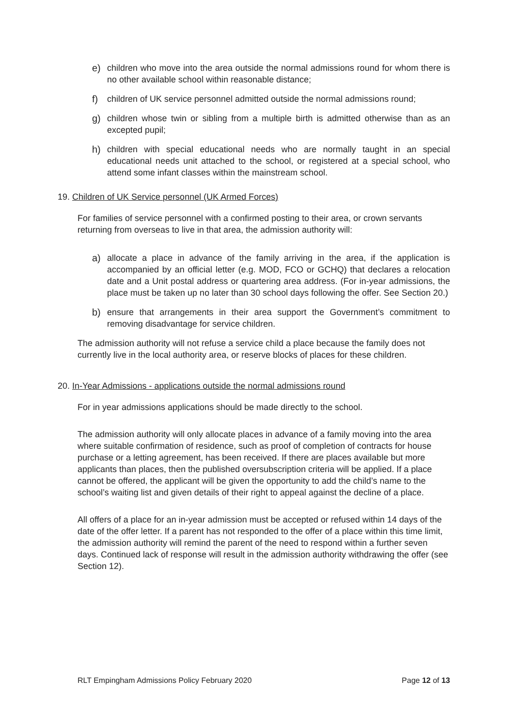e) children who move into the area outside the normal admissions round for whom there is no other available school within reasonable distance;
f) children of UK service personnel admitted outside the normal admissions round;
g) children whose twin or sibling from a multiple birth is admitted otherwise than as an excepted pupil;
h) children with special educational needs who are normally taught in an special educational needs unit attached to the school, or registered at a special school, who attend some infant classes within the mainstream school.
19. Children of UK Service personnel (UK Armed Forces)
For families of service personnel with a confirmed posting to their area, or crown servants returning from overseas to live in that area, the admission authority will:
a) allocate a place in advance of the family arriving in the area, if the application is accompanied by an official letter (e.g. MOD, FCO or GCHQ) that declares a relocation date and a Unit postal address or quartering area address. (For in-year admissions, the place must be taken up no later than 30 school days following the offer. See Section 20.)
b) ensure that arrangements in their area support the Government’s commitment to removing disadvantage for service children.
The admission authority will not refuse a service child a place because the family does not currently live in the local authority area, or reserve blocks of places for these children.
20. In-Year Admissions - applications outside the normal admissions round
For in year admissions applications should be made directly to the school.
The admission authority will only allocate places in advance of a family moving into the area where suitable confirmation of residence, such as proof of completion of contracts for house purchase or a letting agreement, has been received. If there are places available but more applicants than places, then the published oversubscription criteria will be applied. If a place cannot be offered, the applicant will be given the opportunity to add the child’s name to the school’s waiting list and given details of their right to appeal against the decline of a place.
All offers of a place for an in-year admission must be accepted or refused within 14 days of the date of the offer letter. If a parent has not responded to the offer of a place within this time limit, the admission authority will remind the parent of the need to respond within a further seven days. Continued lack of response will result in the admission authority withdrawing the offer (see Section 12).
RLT Empingham Admissions Policy February 2020 Page 12 of 13